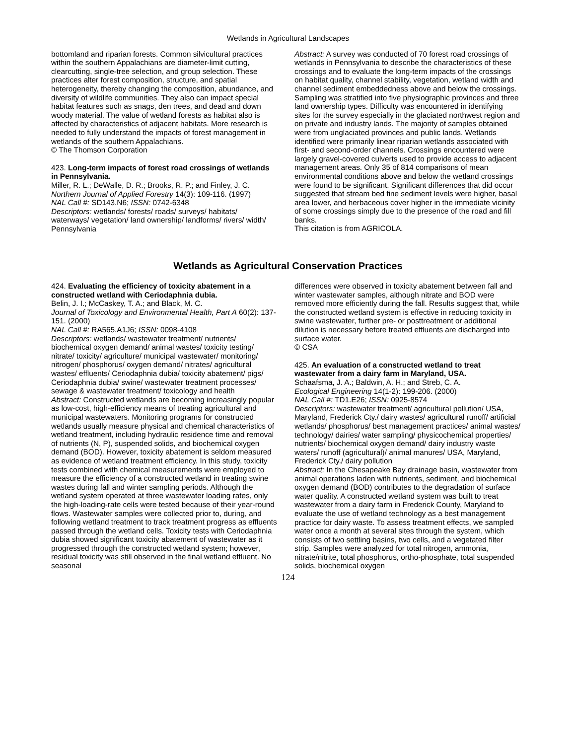Wetlands in Agricultural Landscapes
bottomland and riparian forests. Common silvicultural practices within the southern Appalachians are diameter-limit cutting, clearcutting, single-tree selection, and group selection. These practices alter forest composition, structure, and spatial heterogeneity, thereby changing the composition, abundance, and diversity of wildlife communities. They also can impact special habitat features such as snags, den trees, and dead and down woody material. The value of wetland forests as habitat also is affected by characteristics of adjacent habitats. More research is needed to fully understand the impacts of forest management in wetlands of the southern Appalachians.
© The Thomson Corporation
423. Long-term impacts of forest road crossings of wetlands in Pennsylvania.
Miller, R. L.; DeWalle, D. R.; Brooks, R. P.; and Finley, J. C.
Northern Journal of Applied Forestry 14(3): 109-116. (1997)
NAL Call #: SD143.N6; ISSN: 0742-6348
Descriptors: wetlands/ forests/ roads/ surveys/ habitats/ waterways/ vegetation/ land ownership/ landforms/ rivers/ width/ Pennsylvania
Abstract: A survey was conducted of 70 forest road crossings of wetlands in Pennsylvania to describe the characteristics of these crossings and to evaluate the long-term impacts of the crossings on habitat quality, channel stability, vegetation, wetland width and channel sediment embeddedness above and below the crossings. Sampling was stratified into five physiographic provinces and three land ownership types. Difficulty was encountered in identifying sites for the survey especially in the glaciated northwest region and on private and industry lands. The majority of samples obtained were from unglaciated provinces and public lands. Wetlands identified were primarily linear riparian wetlands associated with first- and second-order channels. Crossings encountered were largely gravel-covered culverts used to provide access to adjacent management areas. Only 35 of 814 comparisons of mean environmental conditions above and below the wetland crossings were found to be significant. Significant differences that did occur suggested that stream bed fine sediment levels were higher, basal area lower, and herbaceous cover higher in the immediate vicinity of some crossings simply due to the presence of the road and fill banks.
This citation is from AGRICOLA.
Wetlands as Agricultural Conservation Practices
424. Evaluating the efficiency of toxicity abatement in a constructed wetland with Ceriodaphnia dubia.
Belin, J. I.; McCaskey, T. A.; and Black, M. C.
Journal of Toxicology and Environmental Health, Part A 60(2): 137-151. (2000)
NAL Call #: RA565.A1J6; ISSN: 0098-4108
Descriptors: wetlands/ wastewater treatment/ nutrients/ biochemical oxygen demand/ animal wastes/ toxicity testing/ nitrate/ toxicity/ agriculture/ municipal wastewater/ monitoring/ nitrogen/ phosphorus/ oxygen demand/ nitrates/ agricultural wastes/ effluents/ Ceriodaphnia dubia/ toxicity abatement/ pigs/ Ceriodaphnia dubia/ swine/ wastewater treatment processes/ sewage & wastewater treatment/ toxicology and health
Abstract: Constructed wetlands are becoming increasingly popular as low-cost, high-efficiency means of treating agricultural and municipal wastewaters. Monitoring programs for constructed wetlands usually measure physical and chemical characteristics of wetland treatment, including hydraulic residence time and removal of nutrients (N, P), suspended solids, and biochemical oxygen demand (BOD). However, toxicity abatement is seldom measured as evidence of wetland treatment efficiency. In this study, toxicity tests combined with chemical measurements were employed to measure the efficiency of a constructed wetland in treating swine wastes during fall and winter sampling periods. Although the wetland system operated at three wastewater loading rates, only the high-loading-rate cells were tested because of their year-round flows. Wastewater samples were collected prior to, during, and following wetland treatment to track treatment progress as effluents passed through the wetland cells. Toxicity tests with Ceriodaphnia dubia showed significant toxicity abatement of wastewater as it progressed through the constructed wetland system; however, residual toxicity was still observed in the final wetland effluent. No seasonal
differences were observed in toxicity abatement between fall and winter wastewater samples, although nitrate and BOD were removed more efficiently during the fall. Results suggest that, while the constructed wetland system is effective in reducing toxicity in swine wastewater, further pre- or posttreatment or additional dilution is necessary before treated effluents are discharged into surface water.
© CSA
425. An evaluation of a constructed wetland to treat wastewater from a dairy farm in Maryland, USA.
Schaafsma, J. A.; Baldwin, A. H.; and Streb, C. A.
Ecological Engineering 14(1-2): 199-206. (2000)
NAL Call #: TD1.E26; ISSN: 0925-8574
Descriptors: wastewater treatment/ agricultural pollution/ USA, Maryland, Frederick Cty./ dairy wastes/ agricultural runoff/ artificial wetlands/ phosphorus/ best management practices/ animal wastes/ technology/ dairies/ water sampling/ physicochemical properties/ nutrients/ biochemical oxygen demand/ dairy industry waste waters/ runoff (agricultural)/ animal manures/ USA, Maryland, Frederick Cty./ dairy pollution
Abstract: In the Chesapeake Bay drainage basin, wastewater from animal operations laden with nutrients, sediment, and biochemical oxygen demand (BOD) contributes to the degradation of surface water quality. A constructed wetland system was built to treat wastewater from a dairy farm in Frederick County, Maryland to evaluate the use of wetland technology as a best management practice for dairy waste. To assess treatment effects, we sampled water once a month at several sites through the system, which consists of two settling basins, two cells, and a vegetated filter strip. Samples were analyzed for total nitrogen, ammonia, nitrate/nitrite, total phosphorus, ortho-phosphate, total suspended solids, biochemical oxygen
124